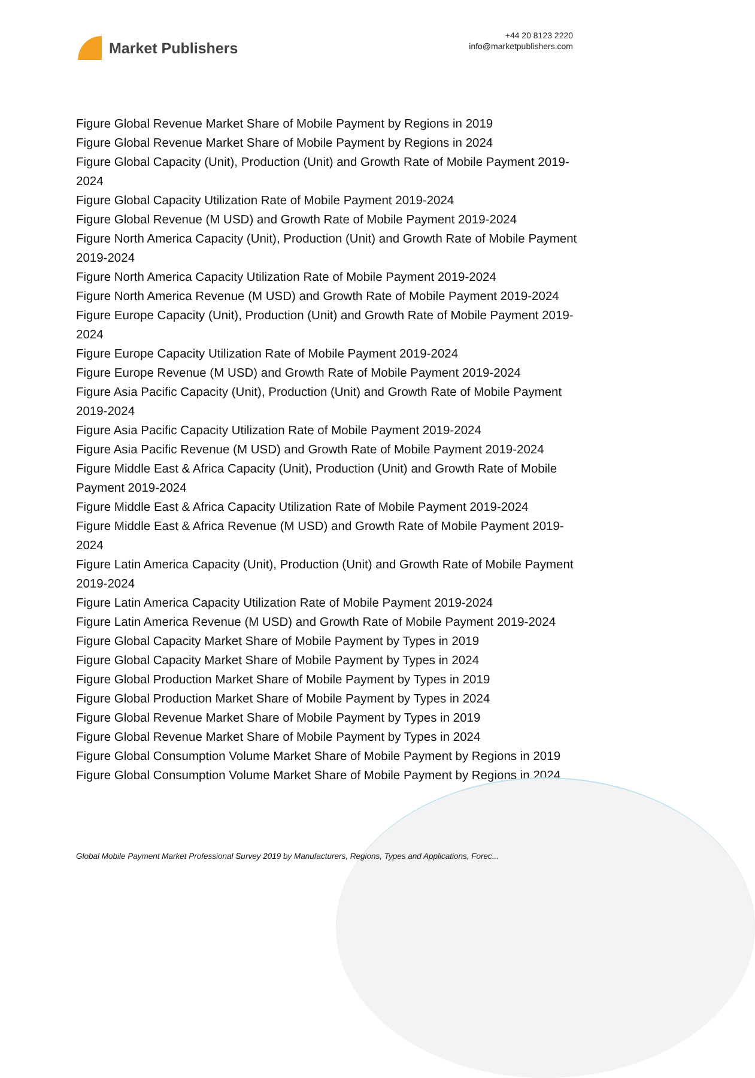Market Publishers
+44 20 8123 2220
info@marketpublishers.com
Figure Global Revenue Market Share of Mobile Payment by Regions in 2019
Figure Global Revenue Market Share of Mobile Payment by Regions in 2024
Figure Global Capacity (Unit), Production (Unit) and Growth Rate of Mobile Payment 2019-2024
Figure Global Capacity Utilization Rate of Mobile Payment 2019-2024
Figure Global Revenue (M USD) and Growth Rate of Mobile Payment 2019-2024
Figure North America Capacity (Unit), Production (Unit) and Growth Rate of Mobile Payment 2019-2024
Figure North America Capacity Utilization Rate of Mobile Payment 2019-2024
Figure North America Revenue (M USD) and Growth Rate of Mobile Payment 2019-2024
Figure Europe Capacity (Unit), Production (Unit) and Growth Rate of Mobile Payment 2019-2024
Figure Europe Capacity Utilization Rate of Mobile Payment 2019-2024
Figure Europe Revenue (M USD) and Growth Rate of Mobile Payment 2019-2024
Figure Asia Pacific Capacity (Unit), Production (Unit) and Growth Rate of Mobile Payment 2019-2024
Figure Asia Pacific Capacity Utilization Rate of Mobile Payment 2019-2024
Figure Asia Pacific Revenue (M USD) and Growth Rate of Mobile Payment 2019-2024
Figure Middle East & Africa Capacity (Unit), Production (Unit) and Growth Rate of Mobile Payment 2019-2024
Figure Middle East & Africa Capacity Utilization Rate of Mobile Payment 2019-2024
Figure Middle East & Africa Revenue (M USD) and Growth Rate of Mobile Payment 2019-2024
Figure Latin America Capacity (Unit), Production (Unit) and Growth Rate of Mobile Payment 2019-2024
Figure Latin America Capacity Utilization Rate of Mobile Payment 2019-2024
Figure Latin America Revenue (M USD) and Growth Rate of Mobile Payment 2019-2024
Figure Global Capacity Market Share of Mobile Payment by Types in 2019
Figure Global Capacity Market Share of Mobile Payment by Types in 2024
Figure Global Production Market Share of Mobile Payment by Types in 2019
Figure Global Production Market Share of Mobile Payment by Types in 2024
Figure Global Revenue Market Share of Mobile Payment by Types in 2019
Figure Global Revenue Market Share of Mobile Payment by Types in 2024
Figure Global Consumption Volume Market Share of Mobile Payment by Regions in 2019
Figure Global Consumption Volume Market Share of Mobile Payment by Regions in 2024
Global Mobile Payment Market Professional Survey 2019 by Manufacturers, Regions, Types and Applications, Forec...